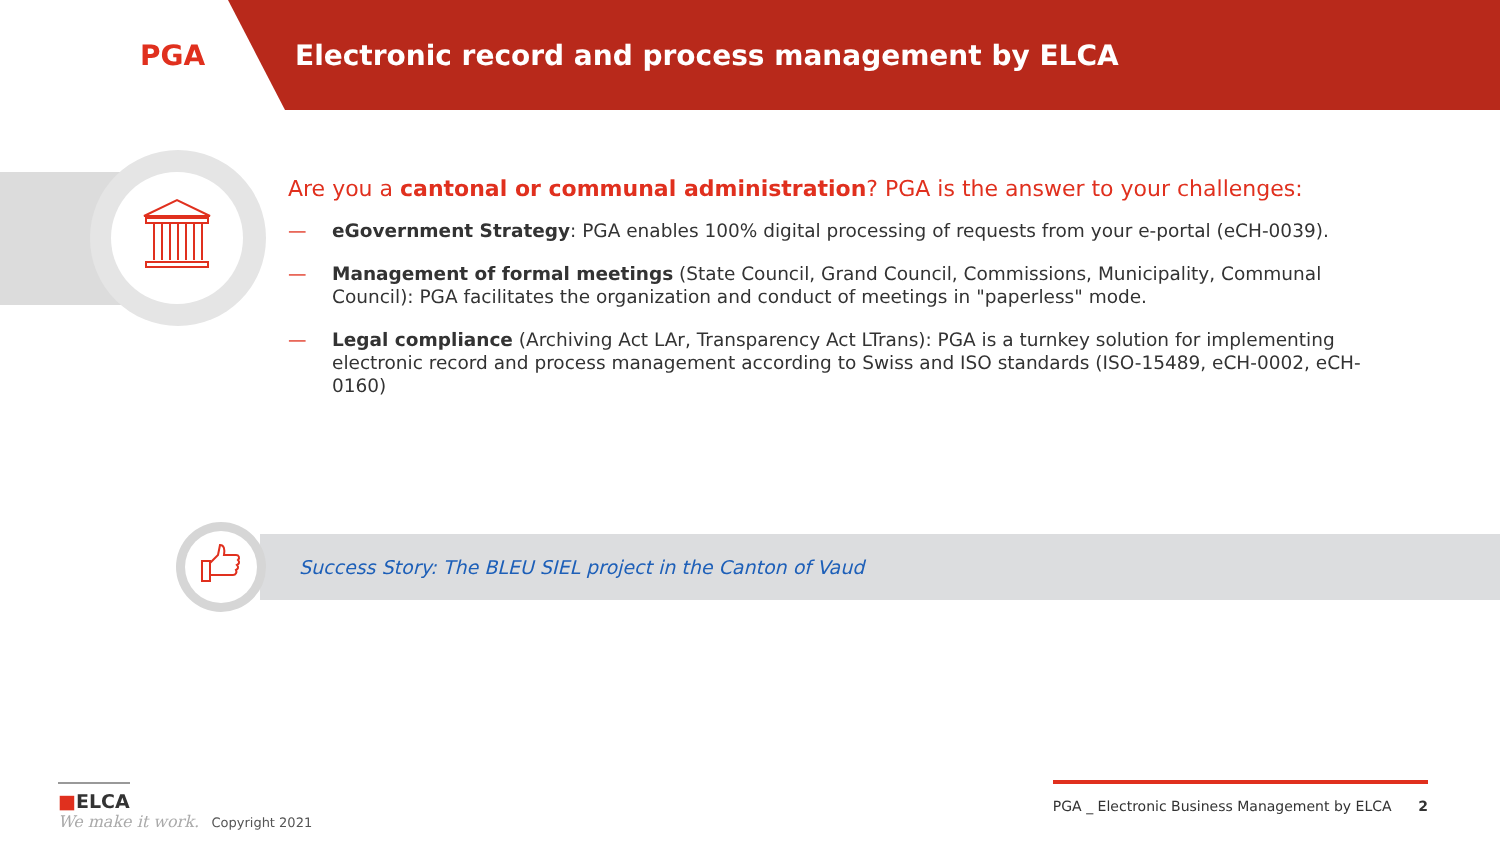PGA
Electronic record and process management by ELCA
Are you a cantonal or communal administration? PGA is the answer to your challenges:
— eGovernment Strategy: PGA enables 100% digital processing of requests from your e-portal (eCH-0039).
— Management of formal meetings (State Council, Grand Council, Commissions, Municipality, Communal Council): PGA facilitates the organization and conduct of meetings in "paperless" mode.
— Legal compliance (Archiving Act LAr, Transparency Act LTrans): PGA is a turnkey solution for implementing electronic record and process management according to Swiss and ISO standards (ISO-15489, eCH-0002, eCH-0160)
Success Story: The BLEU SIEL project in the Canton of Vaud
■ELCA
We make it work. Copyright 2021
PGA _ Electronic Business Management by ELCA 2